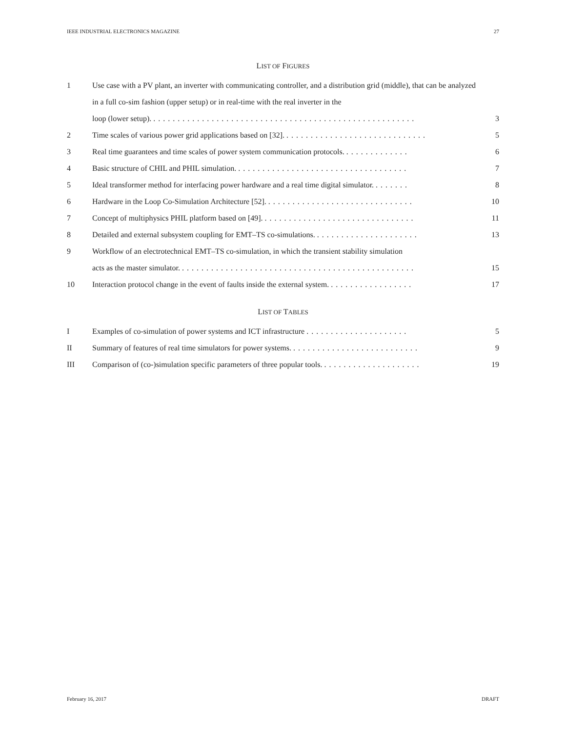IEEE INDUSTRIAL ELECTRONICS MAGAZINE 27
LIST OF FIGURES
1 Use case with a PV plant, an inverter with communicating controller, and a distribution grid (middle), that can be analyzed in a full co-sim fashion (upper setup) or in real-time with the real inverter in the
loop (lower setup). ...................................................... 3
2 Time scales of various power grid applications based on [32]. ............................. 5
3 Real time guarantees and time scales of power system communication protocols. ............. 6
4 Basic structure of CHIL and PHIL simulation. ................................... 7
5 Ideal transformer method for interfacing power hardware and a real time digital simulator. ....... 8
6 Hardware in the Loop Co-Simulation Architecture [52]. .............................. 10
7 Concept of multiphysics PHIL platform based on [49]. ............................... 11
8 Detailed and external subsystem coupling for EMT–TS co-simulations. ..................... 13
9 Workflow of an electrotechnical EMT–TS co-simulation, in which the transient stability simulation
acts as the master simulator. ................................................ 15
10 Interaction protocol change in the event of faults inside the external system. ................. 17
LIST OF TABLES
I Examples of co-simulation of power systems and ICT infrastructure ..................... 5
II Summary of features of real time simulators for power systems. .......................... 9
III Comparison of (co-)simulation specific parameters of three popular tools. .................... 19
February 16, 2017 DRAFT